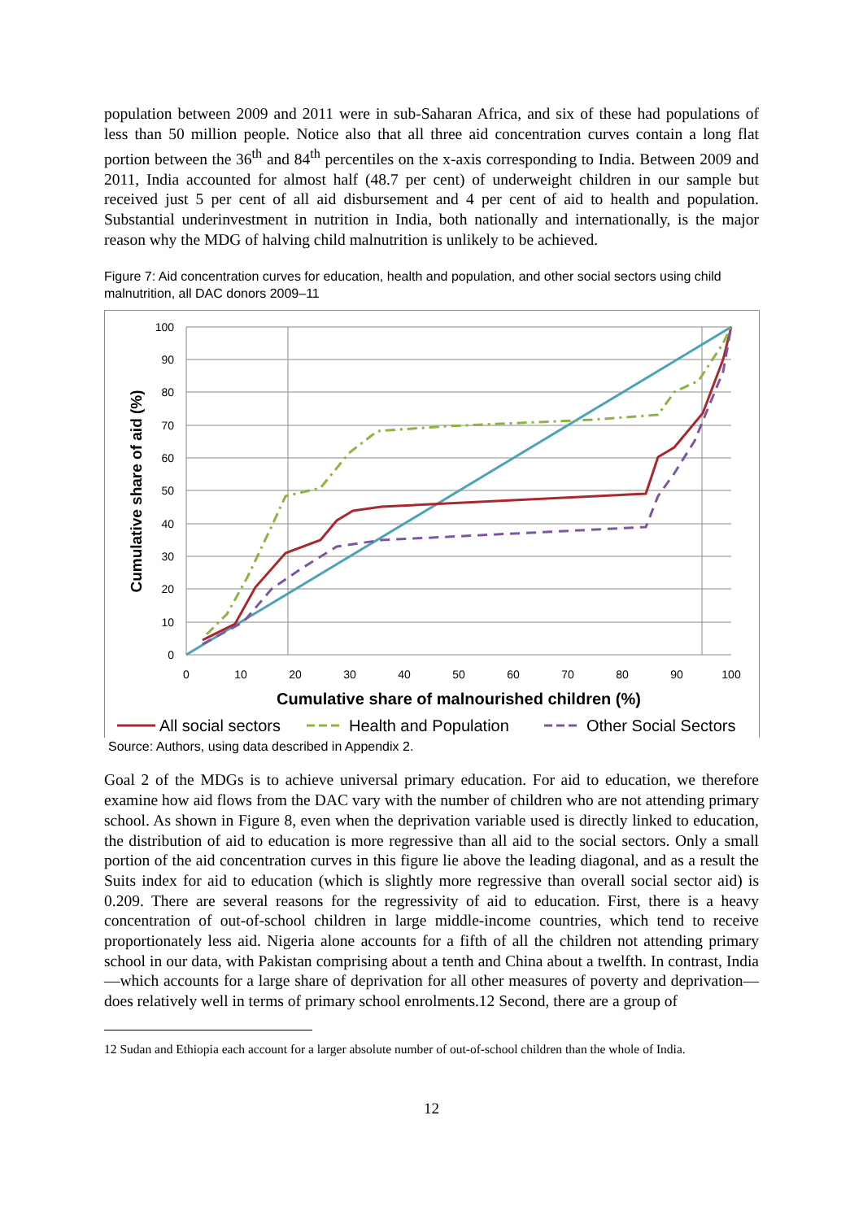population between 2009 and 2011 were in sub-Saharan Africa, and six of these had populations of less than 50 million people. Notice also that all three aid concentration curves contain a long flat portion between the 36<sup>th</sup> and 84<sup>th</sup> percentiles on the x-axis corresponding to India. Between 2009 and 2011, India accounted for almost half (48.7 per cent) of underweight children in our sample but received just 5 per cent of all aid disbursement and 4 per cent of aid to health and population. Substantial underinvestment in nutrition in India, both nationally and internationally, is the major reason why the MDG of halving child malnutrition is unlikely to be achieved.
Figure 7: Aid concentration curves for education, health and population, and other social sectors using child malnutrition, all DAC donors 2009–11
100
90
80
70
60
50
40
30
20
10
0
0
10
20
30
40
50
60
70
80
90
100
Cumulative share of aid (%)
Cumulative share of malnourished children (%)
All social sectors
Health and Population
Other Social Sectors
Source: Authors, using data described in Appendix 2.
Goal 2 of the MDGs is to achieve universal primary education. For aid to education, we therefore examine how aid flows from the DAC vary with the number of children who are not attending primary school. As shown in Figure 8, even when the deprivation variable used is directly linked to education, the distribution of aid to education is more regressive than all aid to the social sectors. Only a small portion of the aid concentration curves in this figure lie above the leading diagonal, and as a result the Suits index for aid to education (which is slightly more regressive than overall social sector aid) is 0.209. There are several reasons for the regressivity of aid to education. First, there is a heavy concentration of out-of-school children in large middle-income countries, which tend to receive proportionately less aid. Nigeria alone accounts for a fifth of all the children not attending primary school in our data, with Pakistan comprising about a tenth and China about a twelfth. In contrast, India—which accounts for a large share of deprivation for all other measures of poverty and deprivation—does relatively well in terms of primary school enrolments.12 Second, there are a group of
12 Sudan and Ethiopia each account for a larger absolute number of out-of-school children than the whole of India.
12